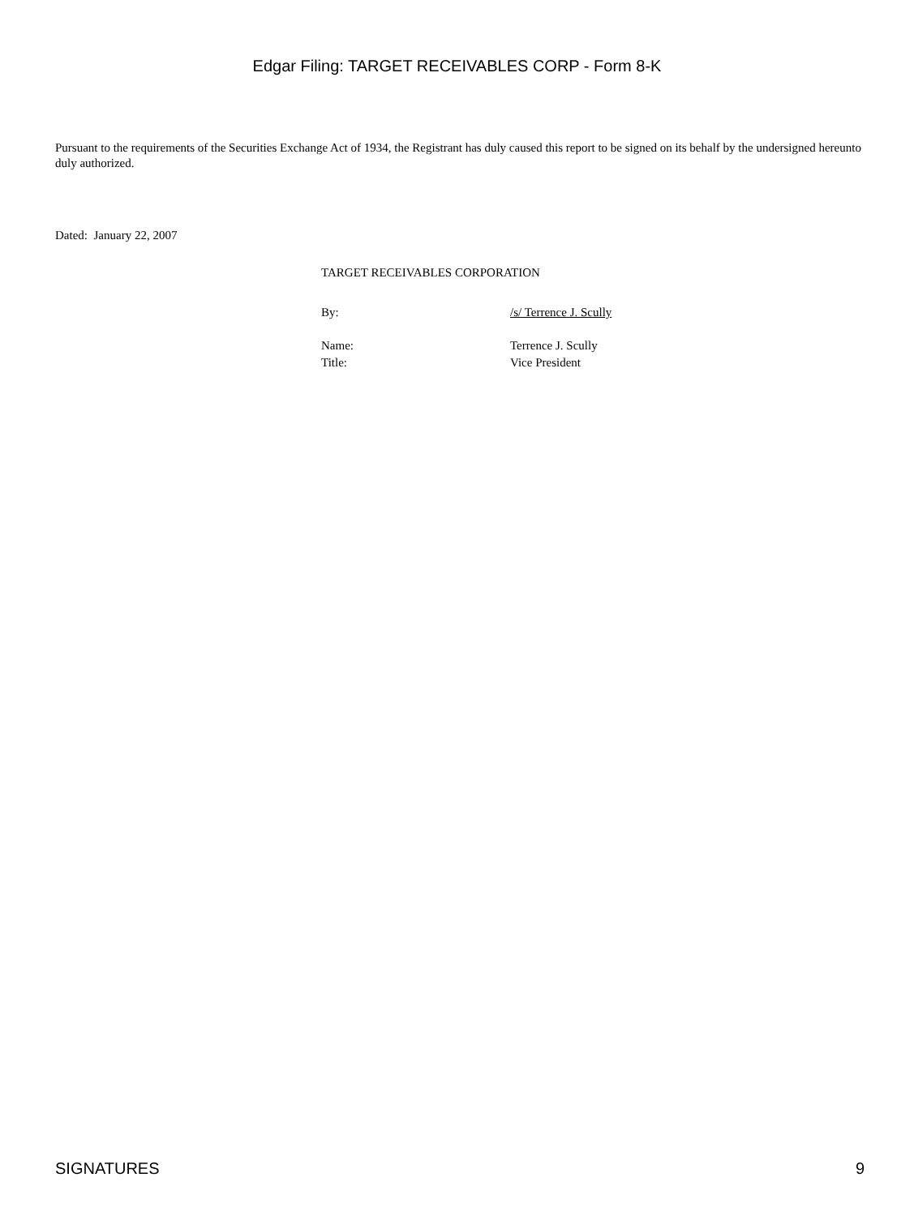Edgar Filing: TARGET RECEIVABLES CORP - Form 8-K
Pursuant to the requirements of the Securities Exchange Act of 1934, the Registrant has duly caused this report to be signed on its behalf by the undersigned hereunto duly authorized.
Dated: January 22, 2007
TARGET RECEIVABLES CORPORATION
| By: | /s/ Terrence J. Scully |
| Name: | Terrence J. Scully |
| Title: | Vice President |
SIGNATURES 9